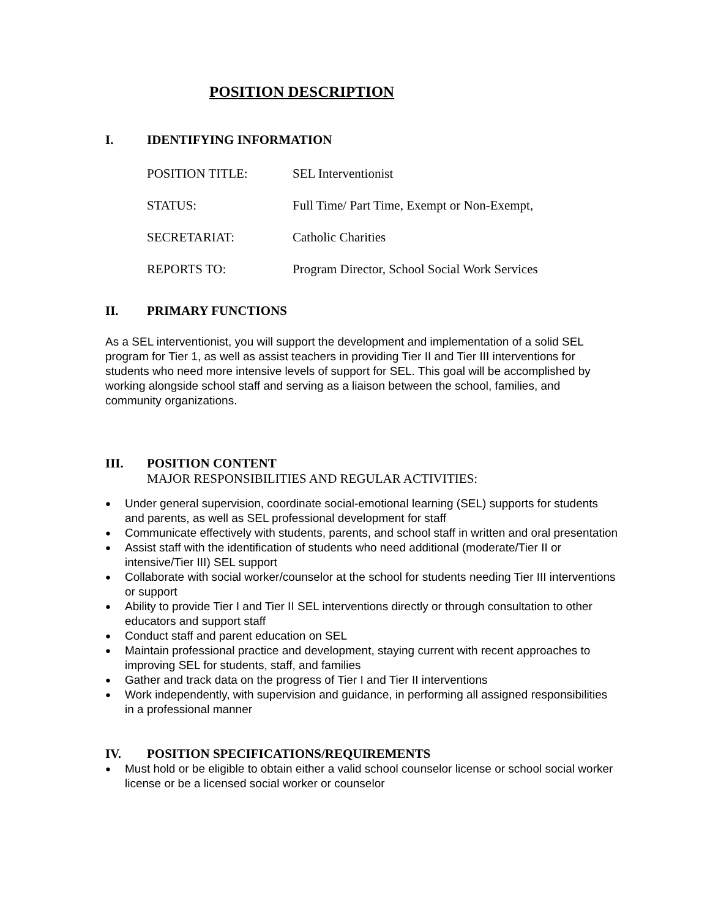POSITION DESCRIPTION
I. IDENTIFYING INFORMATION
POSITION TITLE: SEL Interventionist
STATUS: Full Time/ Part Time, Exempt or Non-Exempt,
SECRETARIAT: Catholic Charities
REPORTS TO: Program Director, School Social Work Services
II. PRIMARY FUNCTIONS
As a SEL interventionist, you will support the development and implementation of a solid SEL program for Tier 1, as well as assist teachers in providing Tier II and Tier III interventions for students who need more intensive levels of support for SEL. This goal will be accomplished by working alongside school staff and serving as a liaison between the school, families, and community organizations.
III. POSITION CONTENT
MAJOR RESPONSIBILITIES AND REGULAR ACTIVITIES:
● Under general supervision, coordinate social-emotional learning (SEL) supports for students and parents, as well as SEL professional development for staff
● Communicate effectively with students, parents, and school staff in written and oral presentation
● Assist staff with the identification of students who need additional (moderate/Tier II or intensive/Tier III) SEL support
● Collaborate with social worker/counselor at the school for students needing Tier III interventions or support
● Ability to provide Tier I and Tier II SEL interventions directly or through consultation to other educators and support staff
● Conduct staff and parent education on SEL
● Maintain professional practice and development, staying current with recent approaches to improving SEL for students, staff, and families
● Gather and track data on the progress of Tier I and Tier II interventions
● Work independently, with supervision and guidance, in performing all assigned responsibilities in a professional manner
IV. POSITION SPECIFICATIONS/REQUIREMENTS
● Must hold or be eligible to obtain either a valid school counselor license or school social worker license or be a licensed social worker or counselor